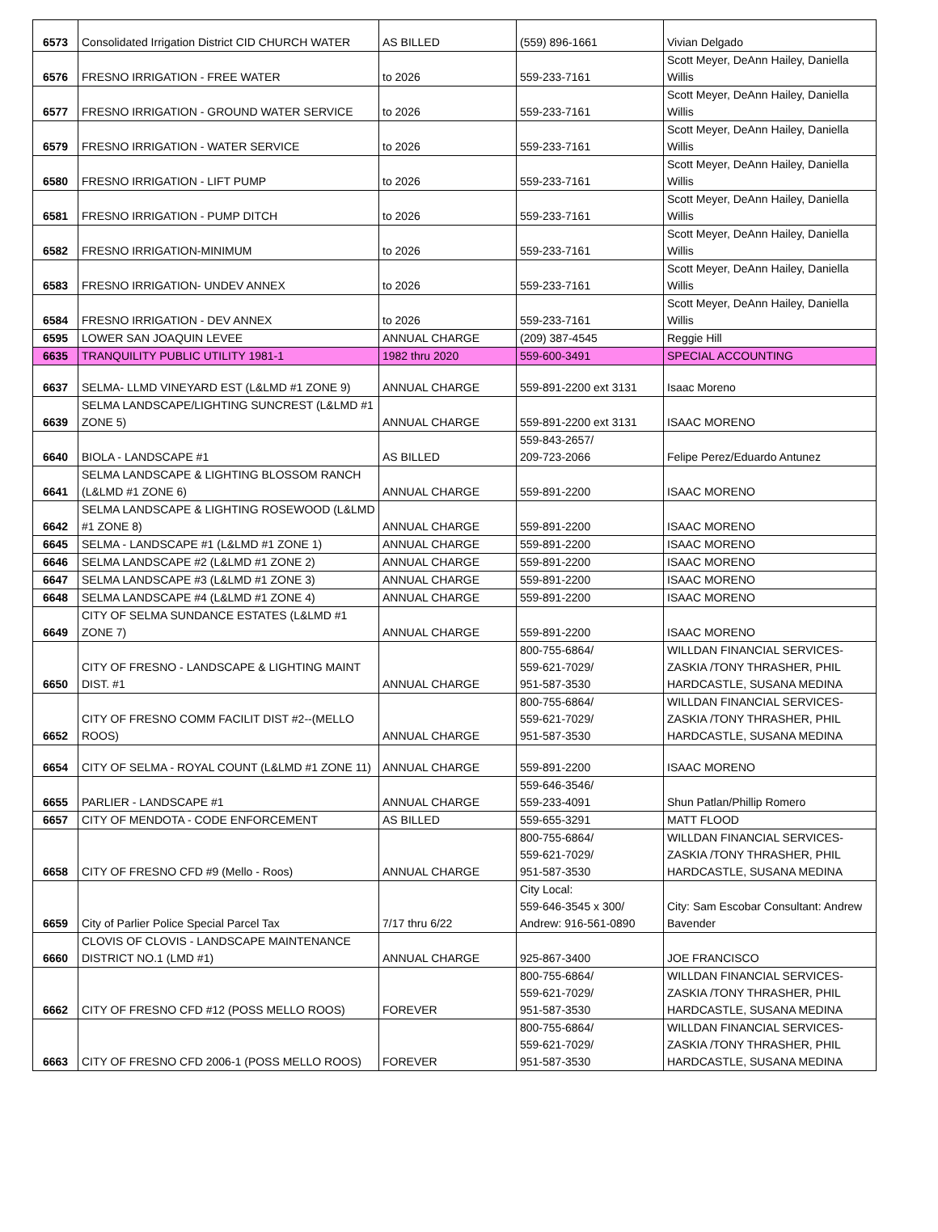| 6573 | Consolidated Irrigation District CID CHURCH WATER | AS BILLED | (559) 896-1661 | Vivian Delgado |
| 6576 | FRESNO IRRIGATION - FREE WATER | to 2026 | 559-233-7161 | Scott Meyer, DeAnn Hailey, Daniella Willis |
| 6577 | FRESNO IRRIGATION - GROUND WATER SERVICE | to 2026 | 559-233-7161 | Scott Meyer, DeAnn Hailey, Daniella Willis |
| 6579 | FRESNO IRRIGATION - WATER SERVICE | to 2026 | 559-233-7161 | Scott Meyer, DeAnn Hailey, Daniella Willis |
| 6580 | FRESNO IRRIGATION - LIFT PUMP | to 2026 | 559-233-7161 | Scott Meyer, DeAnn Hailey, Daniella Willis |
| 6581 | FRESNO IRRIGATION - PUMP DITCH | to 2026 | 559-233-7161 | Scott Meyer, DeAnn Hailey, Daniella Willis |
| 6582 | FRESNO IRRIGATION-MINIMUM | to 2026 | 559-233-7161 | Scott Meyer, DeAnn Hailey, Daniella Willis |
| 6583 | FRESNO IRRIGATION- UNDEV ANNEX | to 2026 | 559-233-7161 | Scott Meyer, DeAnn Hailey, Daniella Willis |
| 6584 | FRESNO IRRIGATION - DEV ANNEX | to 2026 | 559-233-7161 | Scott Meyer, DeAnn Hailey, Daniella Willis |
| 6595 | LOWER SAN JOAQUIN LEVEE | ANNUAL CHARGE | (209) 387-4545 | Reggie Hill |
| 6635 | TRANQUILITY PUBLIC UTILITY 1981-1 | 1982 thru 2020 | 559-600-3491 | SPECIAL ACCOUNTING |
| 6637 | SELMA- LLMD VINEYARD EST (L&LMD #1 ZONE 9) | ANNUAL CHARGE | 559-891-2200 ext 3131 | Isaac Moreno |
| 6639 | SELMA LANDSCAPE/LIGHTING SUNCREST (L&LMD #1 ZONE 5) | ANNUAL CHARGE | 559-891-2200 ext 3131 | ISAAC MORENO |
| 6640 | BIOLA - LANDSCAPE #1 | AS BILLED | 559-843-2657/ 209-723-2066 | Felipe Perez/Eduardo Antunez |
| 6641 | SELMA LANDSCAPE & LIGHTING BLOSSOM RANCH (L&LMD #1 ZONE 6) | ANNUAL CHARGE | 559-891-2200 | ISAAC MORENO |
| 6642 | SELMA LANDSCAPE & LIGHTING ROSEWOOD (L&LMD #1 ZONE 8) | ANNUAL CHARGE | 559-891-2200 | ISAAC MORENO |
| 6645 | SELMA - LANDSCAPE #1 (L&LMD #1 ZONE 1) | ANNUAL CHARGE | 559-891-2200 | ISAAC MORENO |
| 6646 | SELMA LANDSCAPE #2 (L&LMD #1 ZONE 2) | ANNUAL CHARGE | 559-891-2200 | ISAAC MORENO |
| 6647 | SELMA LANDSCAPE #3 (L&LMD #1 ZONE 3) | ANNUAL CHARGE | 559-891-2200 | ISAAC MORENO |
| 6648 | SELMA LANDSCAPE #4 (L&LMD #1 ZONE 4) | ANNUAL CHARGE | 559-891-2200 | ISAAC MORENO |
| 6649 | CITY OF SELMA SUNDANCE ESTATES (L&LMD #1 ZONE 7) | ANNUAL CHARGE | 559-891-2200 | ISAAC MORENO |
| 6650 | CITY OF FRESNO - LANDSCAPE & LIGHTING MAINT DIST. #1 | ANNUAL CHARGE | 800-755-6864/ 559-621-7029/ 951-587-3530 | WILLDAN FINANCIAL SERVICES- ZASKIA /TONY THRASHER, PHIL HARDCASTLE, SUSANA MEDINA |
| 6652 | CITY OF FRESNO COMM FACILIT DIST #2--(MELLO ROOS) | ANNUAL CHARGE | 800-755-6864/ 559-621-7029/ 951-587-3530 | WILLDAN FINANCIAL SERVICES- ZASKIA /TONY THRASHER, PHIL HARDCASTLE, SUSANA MEDINA |
| 6654 | CITY OF SELMA - ROYAL COUNT (L&LMD #1 ZONE 11) | ANNUAL CHARGE | 559-891-2200 | ISAAC MORENO |
| 6655 | PARLIER - LANDSCAPE #1 | ANNUAL CHARGE | 559-646-3546/ 559-233-4091 | Shun Patlan/Phillip Romero |
| 6657 | CITY OF MENDOTA - CODE ENFORCEMENT | AS BILLED | 559-655-3291 | MATT FLOOD |
| 6658 | CITY OF FRESNO CFD #9 (Mello - Roos) | ANNUAL CHARGE | 800-755-6864/ 559-621-7029/ 951-587-3530 | WILLDAN FINANCIAL SERVICES- ZASKIA /TONY THRASHER, PHIL HARDCASTLE, SUSANA MEDINA |
| 6659 | City of Parlier Police Special Parcel Tax | 7/17 thru 6/22 | City Local: 559-646-3545 x 300/ Andrew: 916-561-0890 | City: Sam Escobar Consultant: Andrew Bavender |
| 6660 | CLOVIS OF CLOVIS - LANDSCAPE MAINTENANCE DISTRICT NO.1 (LMD #1) | ANNUAL CHARGE | 925-867-3400 | JOE FRANCISCO |
| 6662 | CITY OF FRESNO CFD #12 (POSS MELLO ROOS) | FOREVER | 800-755-6864/ 559-621-7029/ 951-587-3530 | WILLDAN FINANCIAL SERVICES- ZASKIA /TONY THRASHER, PHIL HARDCASTLE, SUSANA MEDINA |
| 6663 | CITY OF FRESNO CFD 2006-1 (POSS MELLO ROOS) | FOREVER | 800-755-6864/ 559-621-7029/ 951-587-3530 | WILLDAN FINANCIAL SERVICES- ZASKIA /TONY THRASHER, PHIL HARDCASTLE, SUSANA MEDINA |